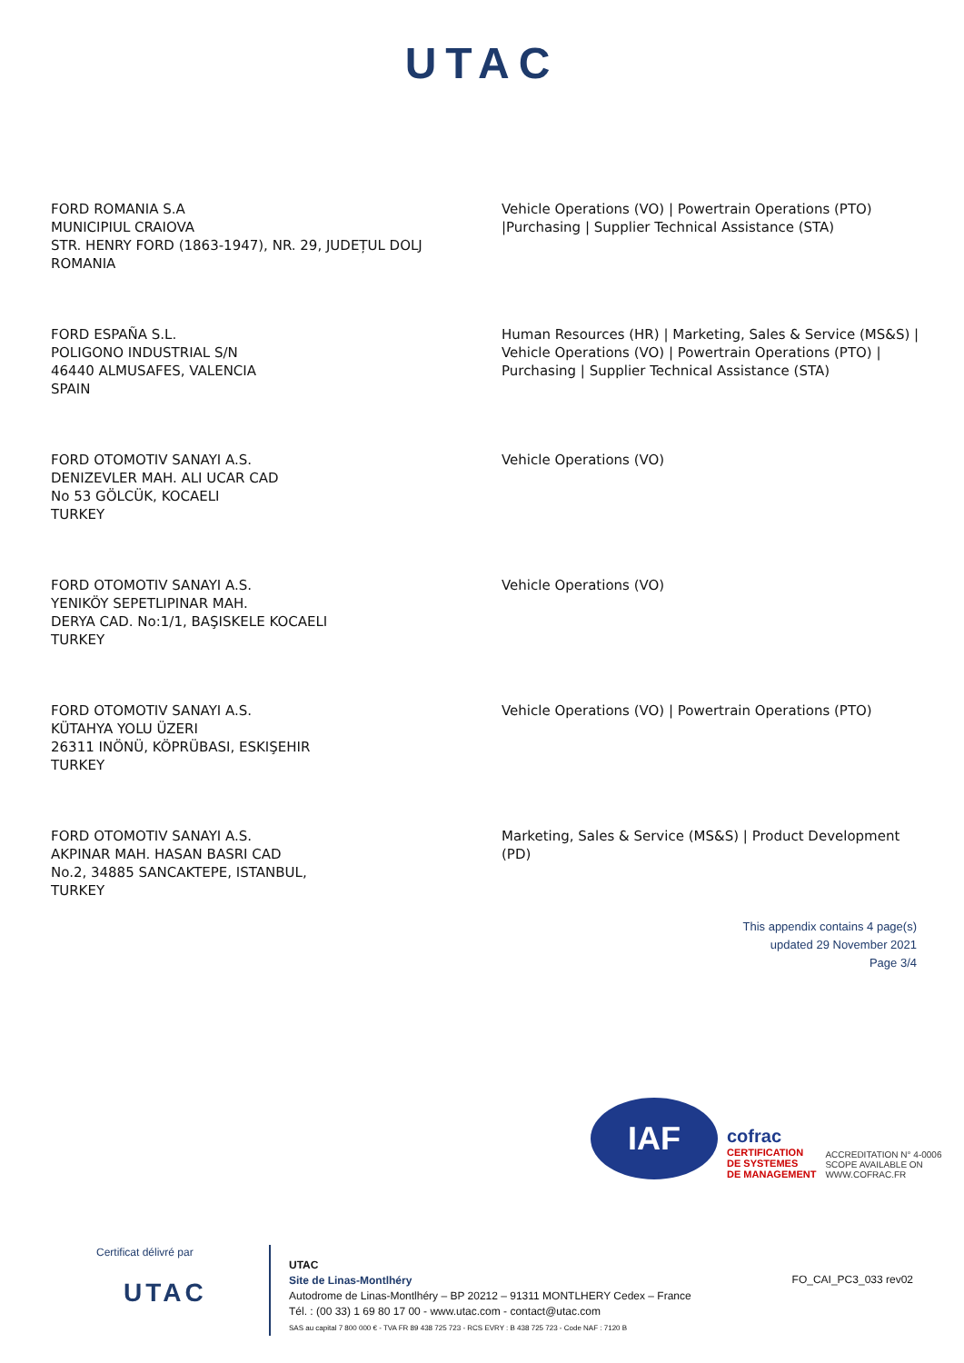UTAC
FORD ROMANIA S.A
MUNICIPIUL CRAIOVA
STR. HENRY FORD (1863-1947), NR. 29, JUDEȚUL DOLJ
ROMANIA
Vehicle Operations (VO) | Powertrain Operations (PTO) |Purchasing | Supplier Technical Assistance (STA)
FORD ESPAÑA S.L.
POLIGONO INDUSTRIAL S/N
46440 ALMUSAFES, VALENCIA
SPAIN
Human Resources (HR) | Marketing, Sales & Service (MS&S) | Vehicle Operations (VO) | Powertrain Operations (PTO) | Purchasing | Supplier Technical Assistance (STA)
FORD OTOMOTIV SANAYI A.S.
DENIZEVLER MAH. ALI UCAR CAD
No 53 GÖLCÜK, KOCAELI
TURKEY
Vehicle Operations (VO)
FORD OTOMOTIV SANAYI A.S.
YENIKÖY SEPETLIPINAR MAH.
DERYA CAD. No:1/1, BAŞISKELE KOCAELI
TURKEY
Vehicle Operations (VO)
FORD OTOMOTIV SANAYI A.S.
KÜTAHYA YOLU ÜZERI
26311 INÖNÜ, KÖPRÜBASI, ESKIŞEHIR
TURKEY
Vehicle Operations (VO) | Powertrain Operations (PTO)
FORD OTOMOTIV SANAYI A.S.
AKPINAR MAH. HASAN BASRI CAD
No.2, 34885 SANCAKTEPE, ISTANBUL,
TURKEY
Marketing, Sales & Service (MS&S) | Product Development (PD)
This appendix contains 4 page(s)
updated 29 November 2021
Page 3/4
IAF
cofrac
CERTIFICATION
DE SYSTEMES
DE MANAGEMENT
ACCREDITATION N° 4-0006
SCOPE AVAILABLE ON
WWW.COFRAC.FR
Certificat délivré par
UTAC
UTAC
Site de Linas-Montlhéry
Autodrome de Linas-Montlhéry – BP 20212 – 91311 MONTLHERY Cedex – France
Tél. : (00 33) 1 69 80 17 00 - www.utac.com - contact@utac.com
SAS au capital 7 800 000 € - TVA FR 89 438 725 723 - RCS EVRY : B 438 725 723 - Code NAF : 7120 B
FO_CAI_PC3_033 rev02